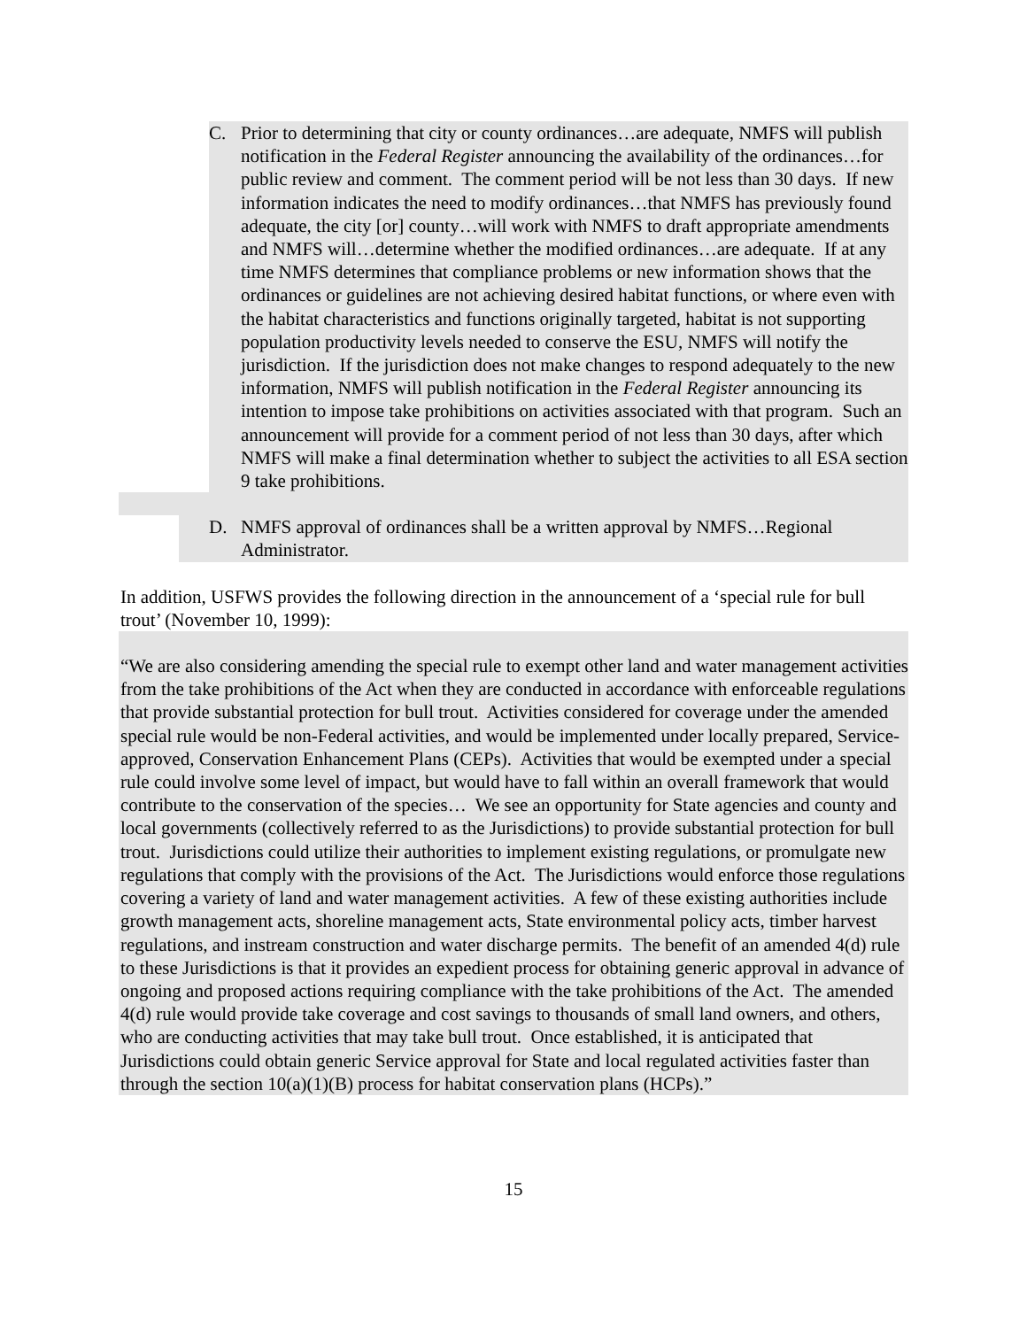C. Prior to determining that city or county ordinances…are adequate, NMFS will publish notification in the Federal Register announcing the availability of the ordinances…for public review and comment. The comment period will be not less than 30 days. If new information indicates the need to modify ordinances…that NMFS has previously found adequate, the city [or] county…will work with NMFS to draft appropriate amendments and NMFS will…determine whether the modified ordinances…are adequate. If at any time NMFS determines that compliance problems or new information shows that the ordinances or guidelines are not achieving desired habitat functions, or where even with the habitat characteristics and functions originally targeted, habitat is not supporting population productivity levels needed to conserve the ESU, NMFS will notify the jurisdiction. If the jurisdiction does not make changes to respond adequately to the new information, NMFS will publish notification in the Federal Register announcing its intention to impose take prohibitions on activities associated with that program. Such an announcement will provide for a comment period of not less than 30 days, after which NMFS will make a final determination whether to subject the activities to all ESA section 9 take prohibitions.
D. NMFS approval of ordinances shall be a written approval by NMFS…Regional Administrator.
In addition, USFWS provides the following direction in the announcement of a ‘special rule for bull trout’ (November 10, 1999):
“We are also considering amending the special rule to exempt other land and water management activities from the take prohibitions of the Act when they are conducted in accordance with enforceable regulations that provide substantial protection for bull trout. Activities considered for coverage under the amended special rule would be non-Federal activities, and would be implemented under locally prepared, Service-approved, Conservation Enhancement Plans (CEPs). Activities that would be exempted under a special rule could involve some level of impact, but would have to fall within an overall framework that would contribute to the conservation of the species… We see an opportunity for State agencies and county and local governments (collectively referred to as the Jurisdictions) to provide substantial protection for bull trout. Jurisdictions could utilize their authorities to implement existing regulations, or promulgate new regulations that comply with the provisions of the Act. The Jurisdictions would enforce those regulations covering a variety of land and water management activities. A few of these existing authorities include growth management acts, shoreline management acts, State environmental policy acts, timber harvest regulations, and instream construction and water discharge permits. The benefit of an amended 4(d) rule to these Jurisdictions is that it provides an expedient process for obtaining generic approval in advance of ongoing and proposed actions requiring compliance with the take prohibitions of the Act. The amended 4(d) rule would provide take coverage and cost savings to thousands of small land owners, and others, who are conducting activities that may take bull trout. Once established, it is anticipated that Jurisdictions could obtain generic Service approval for State and local regulated activities faster than through the section 10(a)(1)(B) process for habitat conservation plans (HCPs).”
15